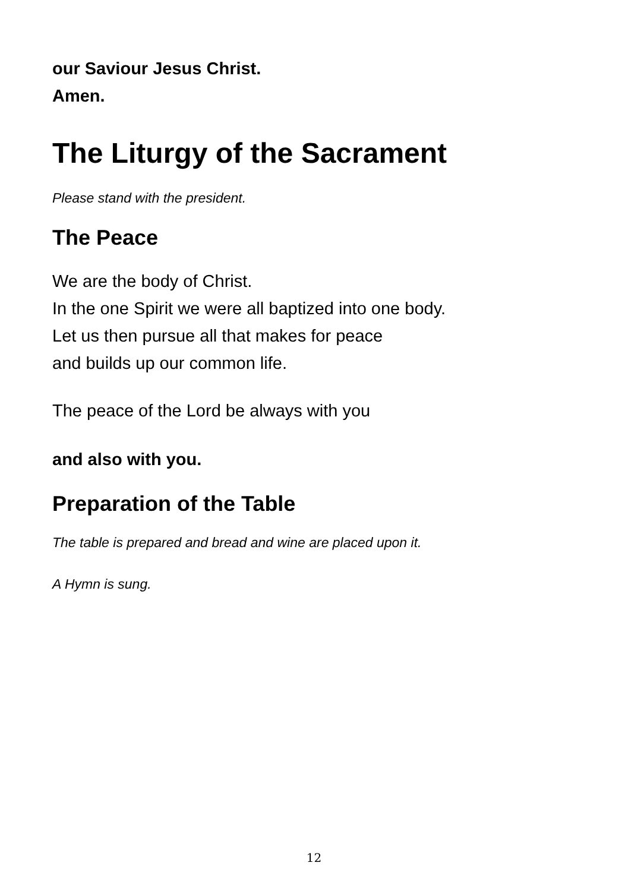our Saviour Jesus Christ.
Amen.
The Liturgy of the Sacrament
Please stand with the president.
The Peace
We are the body of Christ.
In the one Spirit we were all baptized into one body.
Let us then pursue all that makes for peace
and builds up our common life.
The peace of the Lord be always with you
and also with you.
Preparation of the Table
The table is prepared and bread and wine are placed upon it.
A Hymn is sung.
12